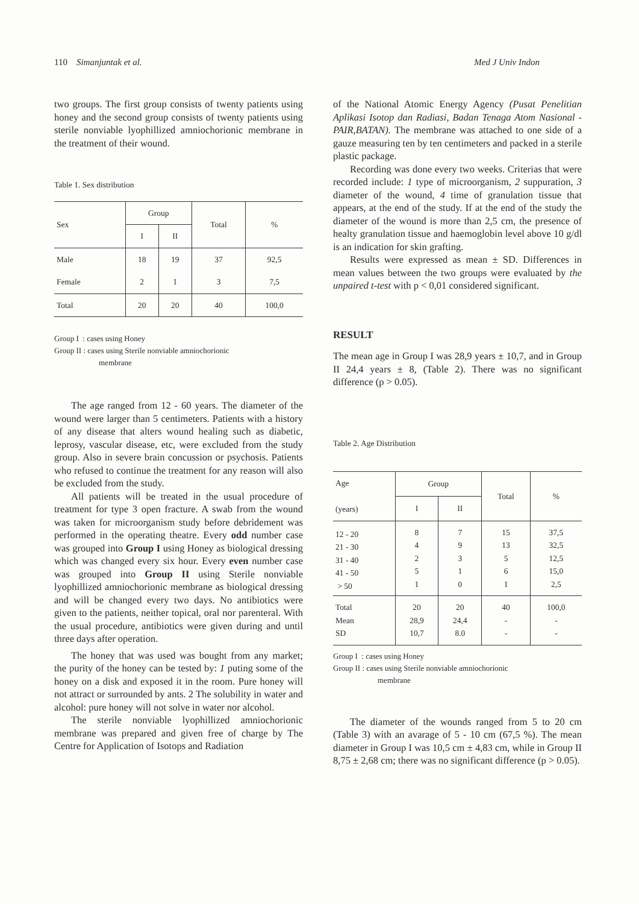110 Simanjuntak et al. Med J Univ Indon
two groups. The first group consists of twenty patients using honey and the second group consists of twenty patients using sterile nonviable lyophillized amniochorionic membrane in the treatment of their wound.
Table 1. Sex distribution
| Sex | Group | | Total | % |
| --- | --- | --- | --- | --- |
| | I | II | | |
| Male | 18 | 19 | 37 | 92,5 |
| Female | 2 | 1 | 3 | 7,5 |
| Total | 20 | 20 | 40 | 100,0 |
Group I : cases using Honey
Group II : cases using Sterile nonviable amniochorionic
membrane
The age ranged from 12 - 60 years. The diameter of the wound were larger than 5 centimeters. Patients with a history of any disease that alters wound healing such as diabetic, leprosy, vascular disease, etc, were excluded from the study group. Also in severe brain concussion or psychosis. Patients who refused to continue the treatment for any reason will also be excluded from the study.
All patients will be treated in the usual procedure of treatment for type 3 open fracture. A swab from the wound was taken for microorganism study before debridement was performed in the operating theatre. Every odd number case was grouped into Group I using Honey as biological dressing which was changed every six hour. Every even number case was grouped into Group II using Sterile nonviable lyophillized amniochorionic membrane as biological dressing and will be changed every two days. No antibiotics were given to the patients, neither topical, oral nor parenteral. With the usual procedure, antibiotics were given during and until three days after operation.
The honey that was used was bought from any market; the purity of the honey can be tested by: 1 puting some of the honey on a disk and exposed it in the room. Pure honey will not attract or surrounded by ants. 2 The solubility in water and alcohol: pure honey will not solve in water nor alcohol.
The sterile nonviable lyophillized amniochorionic membrane was prepared and given free of charge by The Centre for Application of Isotops and Radiation
of the National Atomic Energy Agency (Pusat Penelitian Aplikasi Isotop dan Radiasi, Badan Tenaga Atom Nasional - PAIR,BATAN). The membrane was attached to one side of a gauze measuring ten by ten centimeters and packed in a sterile plastic package.
Recording was done every two weeks. Criterias that were recorded include: 1 type of microorganism, 2 suppuration, 3 diameter of the wound, 4 time of granulation tissue that appears, at the end of the study. If at the end of the study the diameter of the wound is more than 2,5 cm, the presence of healty granulation tissue and haemoglobin level above 10 g/dl is an indication for skin grafting.
Results were expressed as mean ± SD. Differences in mean values between the two groups were evaluated by the unpaired t-test with p < 0,01 considered significant.
RESULT
The mean age in Group I was 28,9 years ± 10,7, and in Group II 24,4 years ± 8, (Table 2). There was no significant difference (p > 0.05).
Table 2. Age Distribution
| Age (years) | Group | | Total | % |
| --- | --- | --- | --- | --- |
| | I | II | | |
| 12 - 20 21 - 30 31 - 40 41 - 50 > 50 | 8 4 2 5 1 | 7 9 3 1 0 | 15 13 5 6 1 | 37,5 32,5 12,5 15,0 2,5 |
| Total Mean SD | 20 28,9 10,7 | 20 24,4 8.0 | 40 - - | 100,0 - - |
Group I : cases using Honey
Group II : cases using Sterile nonviable amniochorionic
membrane
The diameter of the wounds ranged from 5 to 20 cm (Table 3) with an avarage of 5 - 10 cm (67,5 %). The mean diameter in Group I was 10,5 cm ± 4,83 cm, while in Group II 8,75 ± 2,68 cm; there was no significant difference (p > 0.05).